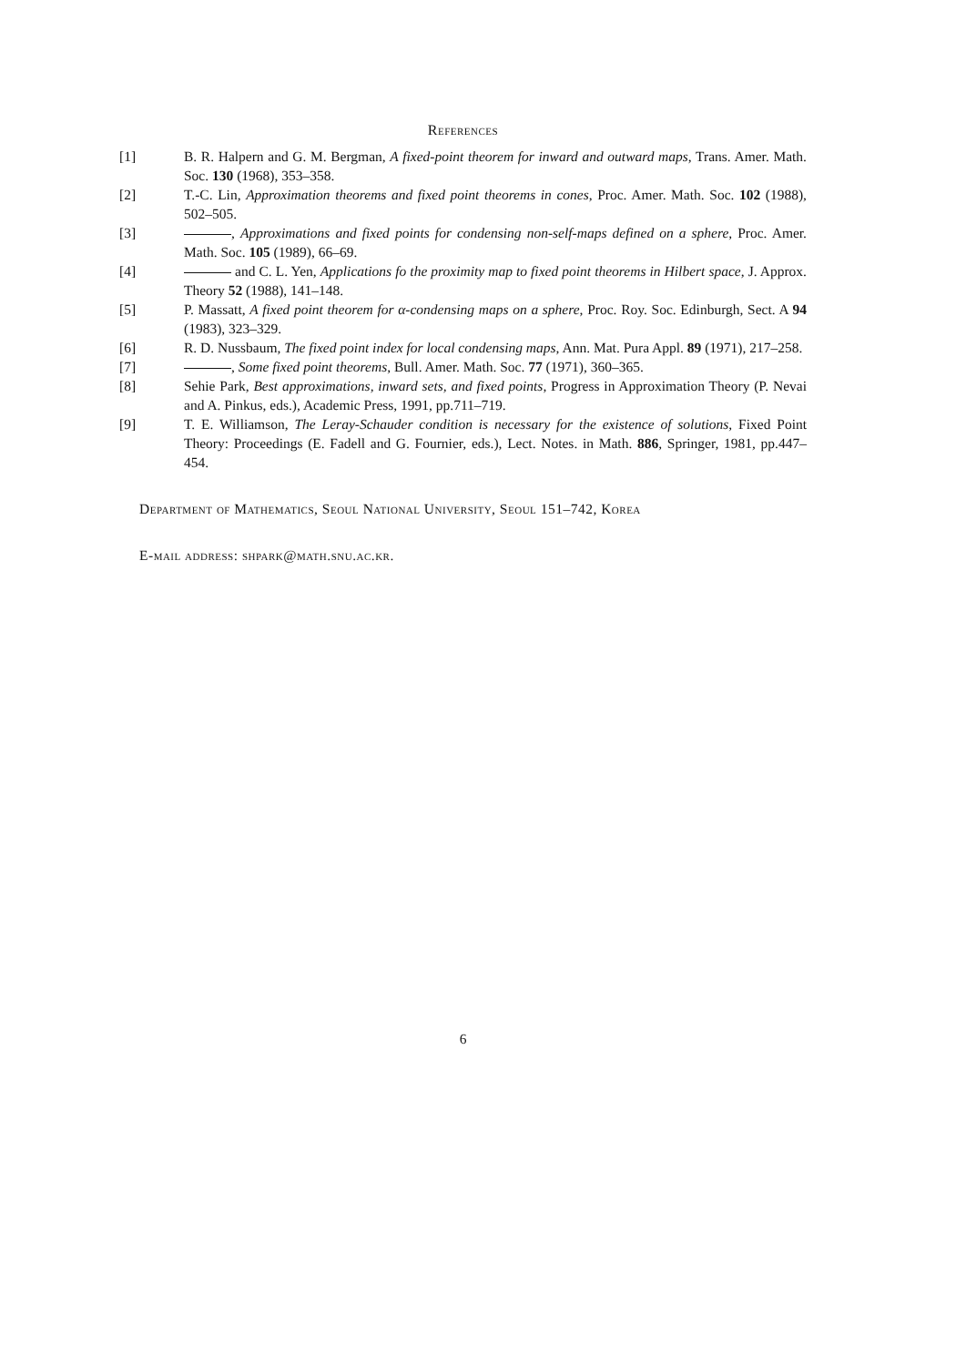References
[1] B. R. Halpern and G. M. Bergman, A fixed-point theorem for inward and outward maps, Trans. Amer. Math. Soc. 130 (1968), 353–358.
[2] T.-C. Lin, Approximation theorems and fixed point theorems in cones, Proc. Amer. Math. Soc. 102 (1988), 502–505.
[3] , Approximations and fixed points for condensing non-self-maps defined on a sphere, Proc. Amer. Math. Soc. 105 (1989), 66–69.
[4] and C. L. Yen, Applications fo the proximity map to fixed point theorems in Hilbert space, J. Approx. Theory 52 (1988), 141–148.
[5] P. Massatt, A fixed point theorem for α-condensing maps on a sphere, Proc. Roy. Soc. Edinburgh, Sect. A 94 (1983), 323–329.
[6] R. D. Nussbaum, The fixed point index for local condensing maps, Ann. Mat. Pura Appl. 89 (1971), 217–258.
[7] , Some fixed point theorems, Bull. Amer. Math. Soc. 77 (1971), 360–365.
[8] Sehie Park, Best approximations, inward sets, and fixed points, Progress in Approximation Theory (P. Nevai and A. Pinkus, eds.), Academic Press, 1991, pp.711–719.
[9] T. E. Williamson, The Leray-Schauder condition is necessary for the existence of solutions, Fixed Point Theory: Proceedings (E. Fadell and G. Fournier, eds.), Lect. Notes. in Math. 886, Springer, 1981, pp.447–454.
Department of Mathematics, Seoul National University, Seoul 151–742, Korea
E-mail address: shpark@math.snu.ac.kr.
6